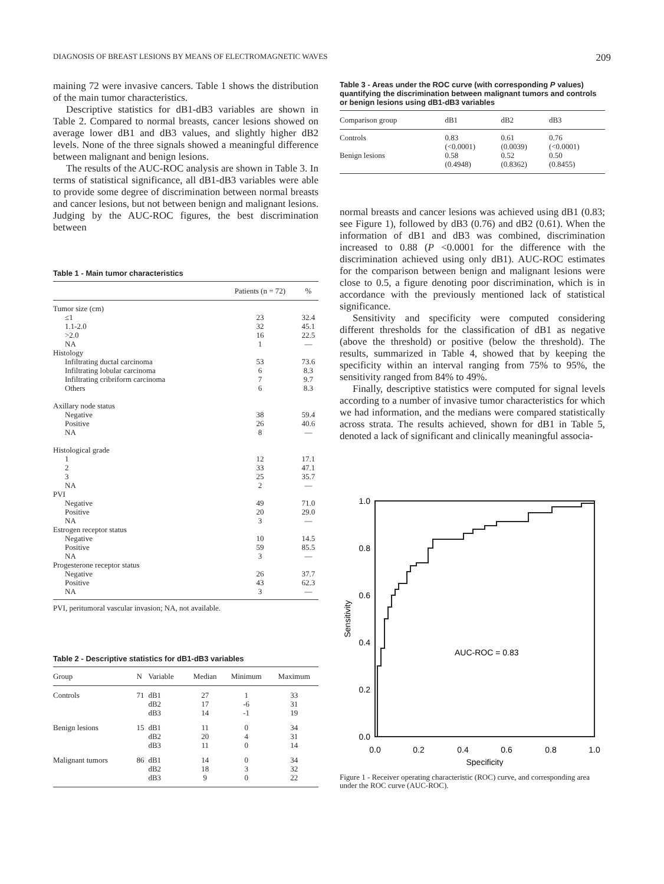DIAGNOSIS OF BREAST LESIONS BY MEANS OF ELECTROMAGNETIC WAVES 209
maining 72 were invasive cancers. Table 1 shows the distribution of the main tumor characteristics.
Descriptive statistics for dB1-dB3 variables are shown in Table 2. Compared to normal breasts, cancer lesions showed on average lower dB1 and dB3 values, and slightly higher dB2 levels. None of the three signals showed a meaningful difference between malignant and benign lesions.
The results of the AUC-ROC analysis are shown in Table 3. In terms of statistical significance, all dB1-dB3 variables were able to provide some degree of discrimination between normal breasts and cancer lesions, but not between benign and malignant lesions. Judging by the AUC-ROC figures, the best discrimination between
Table 1 - Main tumor characteristics
| | Patients (n = 72) | % |
| --- | --- | --- |
| Tumor size (cm) | | |
| ≤1 | 23 | 32.4 |
| 1.1-2.0 | 32 | 45.1 |
| >2.0 | 16 | 22.5 |
| NA | 1 | — |
| Histology | | |
| Infiltrating ductal carcinoma | 53 | 73.6 |
| Infiltrating lobular carcinoma | 6 | 8.3 |
| Infiltrating cribriform carcinoma | 7 | 9.7 |
| Others | 6 | 8.3 |
| Axillary node status | | |
| Negative | 38 | 59.4 |
| Positive | 26 | 40.6 |
| NA | 8 | — |
| Histological grade | | |
| 1 | 12 | 17.1 |
| 2 | 33 | 47.1 |
| 3 | 25 | 35.7 |
| NA | 2 | — |
| PVI | | |
| Negative | 49 | 71.0 |
| Positive | 20 | 29.0 |
| NA | 3 | — |
| Estrogen receptor status | | |
| Negative | 10 | 14.5 |
| Positive | 59 | 85.5 |
| NA | 3 | — |
| Progesterone receptor status | | |
| Negative | 26 | 37.7 |
| Positive | 43 | 62.3 |
| NA | 3 | — |
PVI, peritumoral vascular invasion; NA, not available.
Table 2 - Descriptive statistics for dB1-dB3 variables
| Group | N | Variable | Median | Minimum | Maximum |
| --- | --- | --- | --- | --- | --- |
| Controls | 71 | dB1 dB2 dB3 | 27 17 14 | 1 -6 -1 | 33 31 19 |
| Benign lesions | 15 | dB1 dB2 dB3 | 11 20 11 | 0 4 0 | 34 31 14 |
| Malignant tumors | 86 | dB1 dB2 dB3 | 14 18 9 | 0 3 0 | 34 32 22 |
Table 3 - Areas under the ROC curve (with corresponding P values) quantifying the discrimination between malignant tumors and controls or benign lesions using dB1-dB3 variables
| Comparison group | dB1 | dB2 | dB3 |
| --- | --- | --- | --- |
| Controls | 0.83 (<0.0001) | 0.61 (0.0039) | 0.76 (<0.0001) |
| Benign lesions | 0.58 (0.4948) | 0.52 (0.8362) | 0.50 (0.8455) |
normal breasts and cancer lesions was achieved using dB1 (0.83; see Figure 1), followed by dB3 (0.76) and dB2 (0.61). When the information of dB1 and dB3 was combined, discrimination increased to 0.88 (P <0.0001 for the difference with the discrimination achieved using only dB1). AUC-ROC estimates for the comparison between benign and malignant lesions were close to 0.5, a figure denoting poor discrimination, which is in accordance with the previously mentioned lack of statistical significance.
Sensitivity and specificity were computed considering different thresholds for the classification of dB1 as negative (above the threshold) or positive (below the threshold). The results, summarized in Table 4, showed that by keeping the specificity within an interval ranging from 75% to 95%, the sensitivity ranged from 84% to 49%.
Finally, descriptive statistics were computed for signal levels according to a number of invasive tumor characteristics for which we had information, and the medians were compared statistically across strata. The results achieved, shown for dB1 in Table 5, denoted a lack of significant and clinically meaningful associa-
1.0
0.8
0.6
0.4
0.2
0.0
0.0
0.2
0.4
0.6
0.8
1.0
Specificity
Sensitivity
AUC-ROC = 0.83
Figure 1 - Receiver operating characteristic (ROC) curve, and corresponding area under the ROC curve (AUC-ROC).